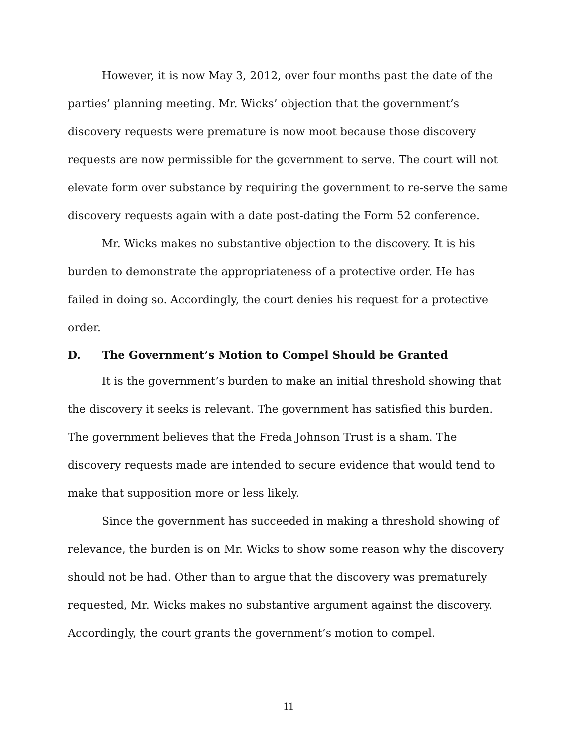However, it is now May 3, 2012, over four months past the date of the parties’ planning meeting. Mr. Wicks’ objection that the government’s discovery requests were premature is now moot because those discovery requests are now permissible for the government to serve. The court will not elevate form over substance by requiring the government to re-serve the same discovery requests again with a date post-dating the Form 52 conference.
Mr. Wicks makes no substantive objection to the discovery. It is his burden to demonstrate the appropriateness of a protective order. He has failed in doing so. Accordingly, the court denies his request for a protective order.
D. The Government’s Motion to Compel Should be Granted
It is the government’s burden to make an initial threshold showing that the discovery it seeks is relevant. The government has satisfied this burden. The government believes that the Freda Johnson Trust is a sham. The discovery requests made are intended to secure evidence that would tend to make that supposition more or less likely.
Since the government has succeeded in making a threshold showing of relevance, the burden is on Mr. Wicks to show some reason why the discovery should not be had. Other than to argue that the discovery was prematurely requested, Mr. Wicks makes no substantive argument against the discovery. Accordingly, the court grants the government’s motion to compel.
11